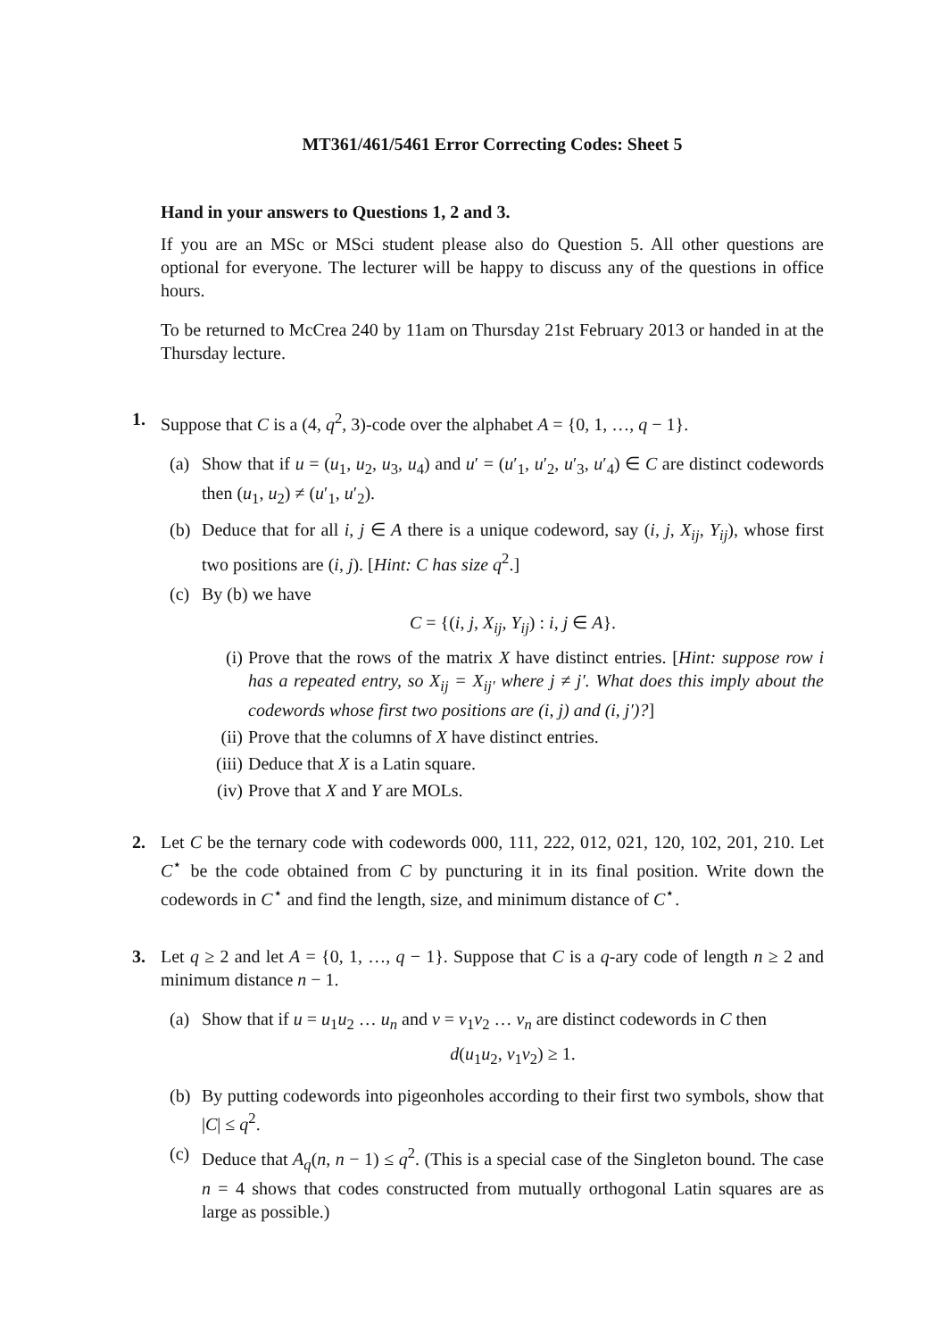MT361/461/5461 Error Correcting Codes: Sheet 5
Hand in your answers to Questions 1, 2 and 3.
If you are an MSc or MSci student please also do Question 5. All other questions are optional for everyone. The lecturer will be happy to discuss any of the questions in office hours.
To be returned to McCrea 240 by 11am on Thursday 21st February 2013 or handed in at the Thursday lecture.
1. Suppose that C is a (4, q<sup>2</sup>, 3)-code over the alphabet A = {0, 1, …, q − 1}.
(a) Show that if u = (u<sub>1</sub>, u<sub>2</sub>, u<sub>3</sub>, u<sub>4</sub>) and u′ = (u′<sub>1</sub>, u′<sub>2</sub>, u′<sub>3</sub>, u′<sub>4</sub>) ∈ C are distinct codewords then (u<sub>1</sub>, u<sub>2</sub>) ≠ (u′<sub>1</sub>, u′<sub>2</sub>).
(b) Deduce that for all i, j ∈ A there is a unique codeword, say (i, j, X<sub>ij</sub>, Y<sub>ij</sub>), whose first two positions are (i, j). [Hint: C has size q<sup>2</sup>.]
(c) By (b) we have
C = {(i, j, X<sub>ij</sub>, Y<sub>ij</sub>) : i, j ∈ A}.
(i) Prove that the rows of the matrix X have distinct entries. [Hint: suppose row i has a repeated entry, so X<sub>ij</sub> = X<sub>ij′</sub> where j ≠ j′. What does this imply about the codewords whose first two positions are (i, j) and (i, j′)?]
(ii)
Prove that the columns of X have distinct entries.
(iii)
Deduce that X is a Latin square.
(iv)
Prove that X and Y are MOLs.
2. Let C be the ternary code with codewords 000, 111, 222, 012, 021, 120, 102, 201, 210. Let C<sup>⋆</sup> be the code obtained from C by puncturing it in its final position. Write down the codewords in C<sup>⋆</sup> and find the length, size, and minimum distance of C<sup>⋆</sup>.
3. Let q ≥ 2 and let A = {0, 1, …, q − 1}. Suppose that C is a q-ary code of length n ≥ 2 and minimum distance n − 1.
(a) Show that if u = u<sub>1</sub>u<sub>2</sub> … u<sub>n</sub> and v = v<sub>1</sub>v<sub>2</sub> … v<sub>n</sub> are distinct codewords in C then
d(u<sub>1</sub>u<sub>2</sub>, v<sub>1</sub>v<sub>2</sub>) ≥ 1.
(b) By putting codewords into pigeonholes according to their first two symbols, show that |C| ≤ q<sup>2</sup>.
(c) Deduce that A<sub>q</sub>(n, n − 1) ≤ q<sup>2</sup>. (This is a special case of the Singleton bound. The case n = 4 shows that codes constructed from mutually orthogonal Latin squares are as large as possible.)